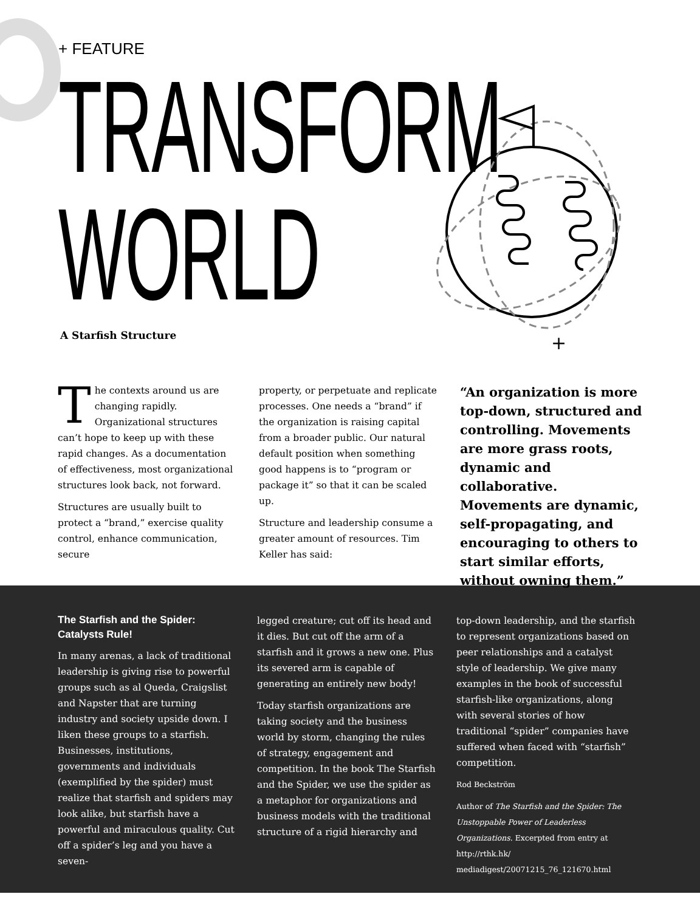+ FEATURE
TRANSFORM
WORLD
A Starfish Structure
+
+
The contexts around us are changing rapidly. Organizational structures can’t hope to keep up with these rapid changes. As a documentation of effectiveness, most organizational structures look back, not forward.
Structures are usually built to protect a “brand,” exercise quality control, enhance communication, secure
property, or perpetuate and replicate processes. One needs a “brand” if the organization is raising capital from a broader public. Our natural default position when something good happens is to “program or package it” so that it can be scaled up.
Structure and leadership consume a greater amount of resources. Tim Keller has said:
“An organization is more top-down, structured and controlling. Movements are more grass roots, dynamic and collaborative. Movements are dynamic, self-propagating, and encouraging to others to start similar efforts, without owning them.”
The Starfish and the Spider: Catalysts Rule!
In many arenas, a lack of traditional leadership is giving rise to powerful groups such as al Queda, Craigslist and Napster that are turning industry and society upside down. I liken these groups to a starfish. Businesses, institutions, governments and individuals (exemplified by the spider) must realize that starfish and spiders may look alike, but starfish have a powerful and miraculous quality. Cut off a spider’s leg and you have a seven-
legged creature; cut off its head and it dies. But cut off the arm of a starfish and it grows a new one. Plus its severed arm is capable of generating an entirely new body!
Today starfish organizations are taking society and the business world by storm, changing the rules of strategy, engagement and competition. In the book The Starfish and the Spider, we use the spider as a metaphor for organizations and business models with the traditional structure of a rigid hierarchy and
top-down leadership, and the starfish to represent organizations based on peer relationships and a catalyst style of leadership. We give many examples in the book of successful starfish-like organizations, along with several stories of how traditional “spider” companies have suffered when faced with “starfish” competition.
Rod Beckström
Author of The Starfish and the Spider: The Unstoppable Power of Leaderless Organizations. Excerpted from entry at http://rthk.hk/ mediadigest/20071215_76_121670.html